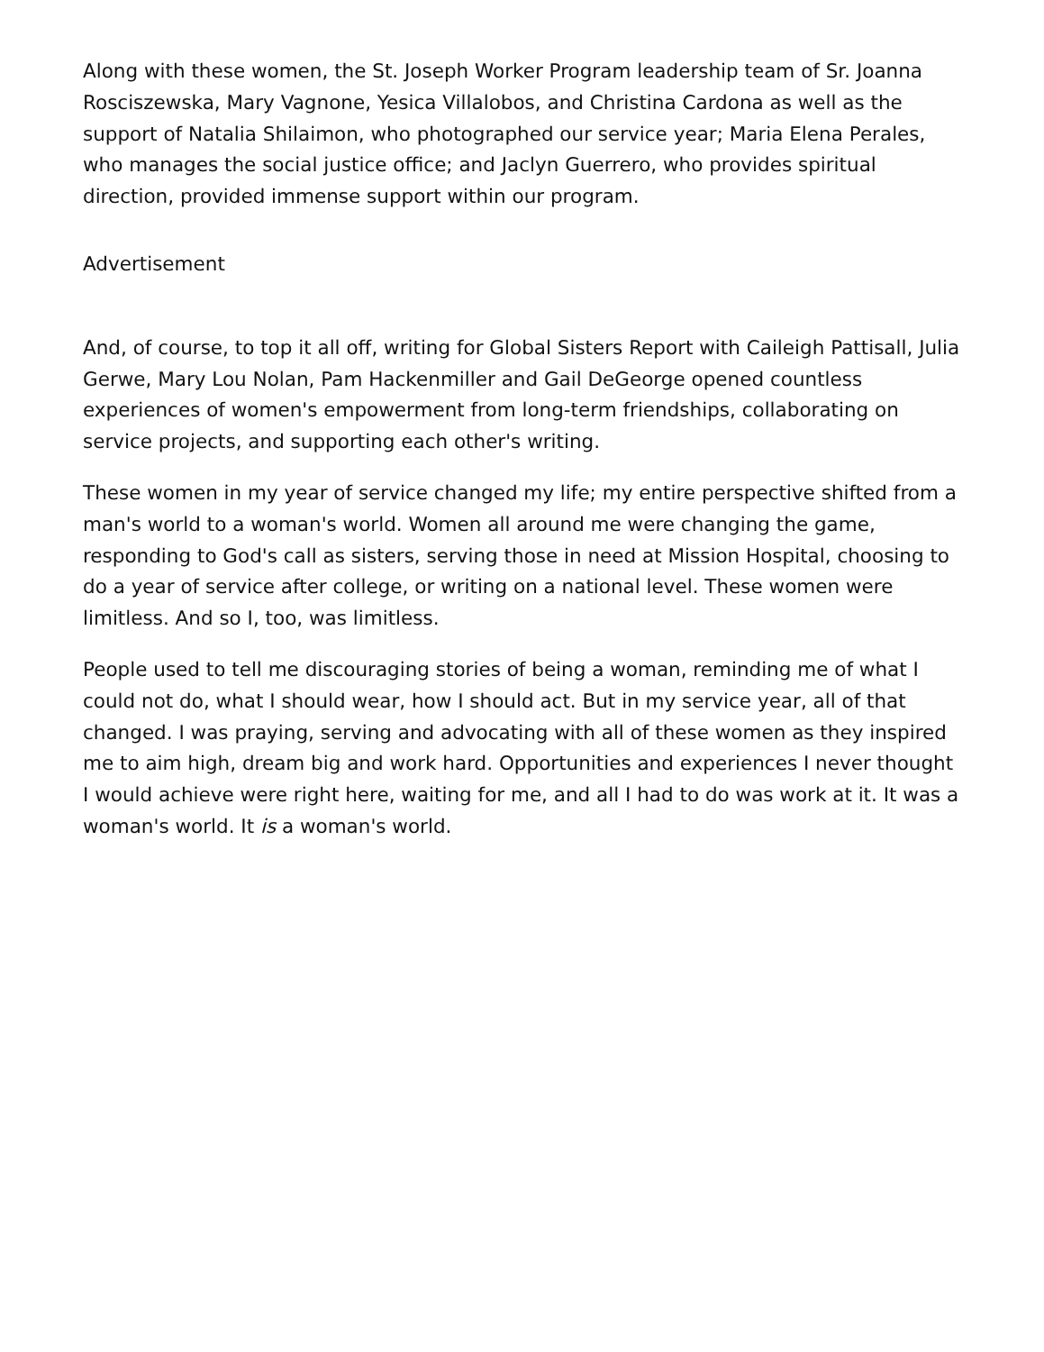Along with these women, the St. Joseph Worker Program leadership team of Sr. Joanna Rosciszewska, Mary Vagnone, Yesica Villalobos, and Christina Cardona as well as the support of Natalia Shilaimon, who photographed our service year; Maria Elena Perales, who manages the social justice office; and Jaclyn Guerrero, who provides spiritual direction, provided immense support within our program.
Advertisement
And, of course, to top it all off, writing for Global Sisters Report with Caileigh Pattisall, Julia Gerwe, Mary Lou Nolan, Pam Hackenmiller and Gail DeGeorge opened countless experiences of women's empowerment from long-term friendships, collaborating on service projects, and supporting each other's writing.
These women in my year of service changed my life; my entire perspective shifted from a man's world to a woman's world. Women all around me were changing the game, responding to God's call as sisters, serving those in need at Mission Hospital, choosing to do a year of service after college, or writing on a national level. These women were limitless. And so I, too, was limitless.
People used to tell me discouraging stories of being a woman, reminding me of what I could not do, what I should wear, how I should act. But in my service year, all of that changed. I was praying, serving and advocating with all of these women as they inspired me to aim high, dream big and work hard. Opportunities and experiences I never thought I would achieve were right here, waiting for me, and all I had to do was work at it. It was a woman's world. It is a woman's world.